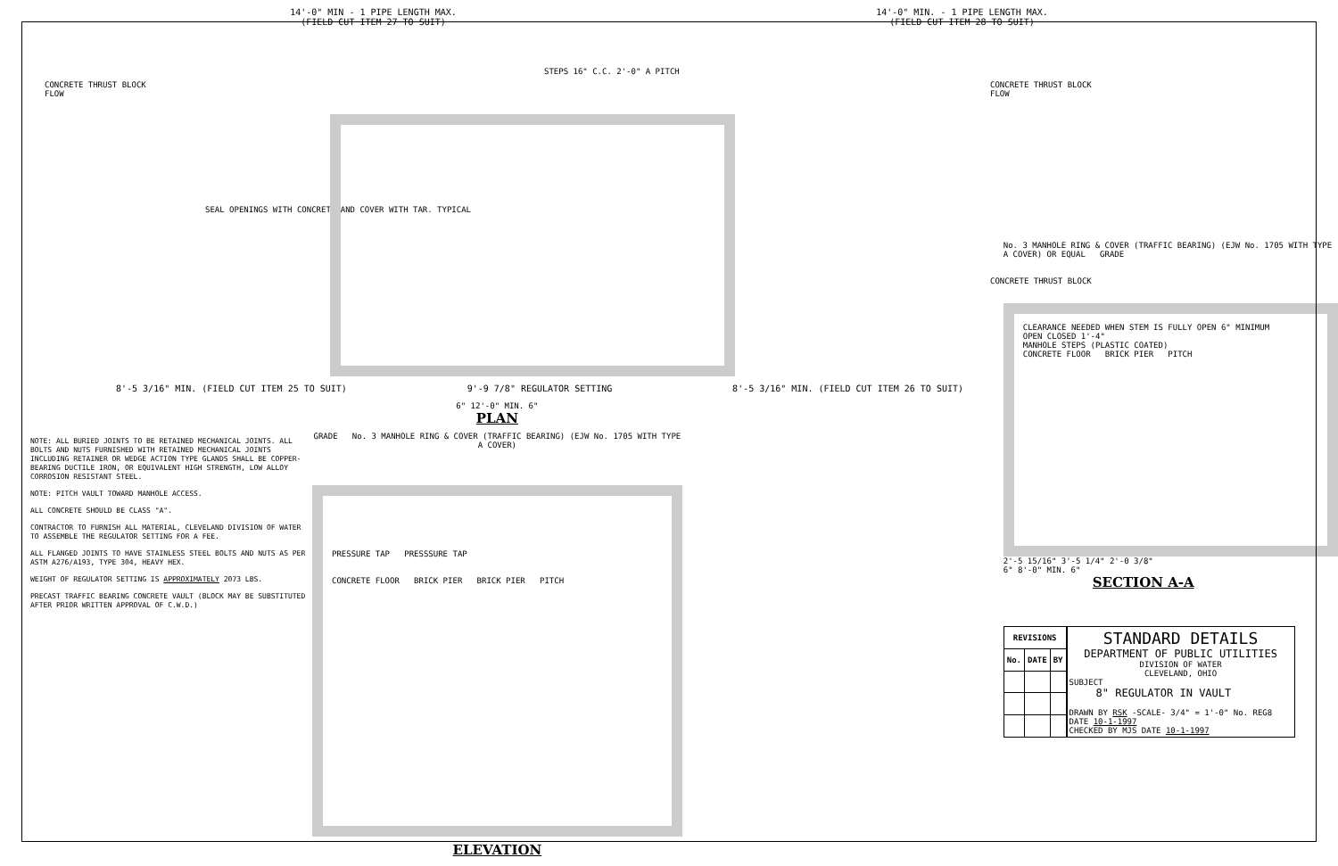14'-0" MIN - 1 PIPE LENGTH MAX.
(FIELD CUT ITEM 27 TO SUIT)
14'-0" MIN. - 1 PIPE LENGTH MAX.
(FIELD CUT ITEM 28 TO SUIT)
CONCRETE THRUST BLOCK
FLOW
STEPS 16" C.C. 2'-0" A PITCH
CONCRETE THRUST BLOCK
FLOW
SEAL OPENINGS WITH CONCRETE AND COVER WITH TAR. TYPICAL
CONCRETE THRUST BLOCK
8'-5 3/16" MIN. (FIELD CUT ITEM 25 TO SUIT) 9'-9 7/8" REGULATOR SETTING 8'-5 3/16" MIN. (FIELD CUT ITEM 26 TO SUIT)
NOTE: ALL BURIED JOINTS TO BE RETAINED MECHANICAL JOINTS. ALL BOLTS AND NUTS FURNISHED WITH RETAINED MECHANICAL JOINTS INCLUDING RETAINER OR WEDGE ACTION TYPE GLANDS SHALL BE COPPER-BEARING DUCTILE IRON, OR EQUIVALENT HIGH STRENGTH, LOW ALLOY CORROSION RESISTANT STEEL.
NOTE: PITCH VAULT TOWARD MANHOLE ACCESS.
ALL CONCRETE SHOULD BE CLASS "A".
CONTRACTOR TO FURNISH ALL MATERIAL, CLEVELAND DIVISION OF WATER TO ASSEMBLE THE REGULATOR SETTING FOR A FEE.
ALL FLANGED JOINTS TO HAVE STAINLESS STEEL BOLTS AND NUTS AS PER ASTM A276/A193, TYPE 304, HEAVY HEX.
WEIGHT OF REGULATOR SETTING IS APPROXIMATELY 2073 LBS.
PRECAST TRAFFIC BEARING CONCRETE VAULT (BLOCK MAY BE SUBSTITUTED AFTER PRIOR WRITTEN APPROVAL OF C.W.D.)
6" 12'-0" MIN. 6"
PLAN
GRADE No. 3 MANHOLE RING & COVER (TRAFFIC BEARING) (EJW No. 1705 WITH TYPE A COVER)
PRESSURE TAP PRESSSURE TAP
CONCRETE FLOOR BRICK PIER BRICK PIER PITCH
ELEVATION
No. 3 MANHOLE RING & COVER (TRAFFIC BEARING) (EJW No. 1705 WITH TYPE A COVER) OR EQUAL GRADE
CLEARANCE NEEDED WHEN STEM IS FULLY OPEN 6" MINIMUM
OPEN CLOSED 1'-4"
MANHOLE STEPS (PLASTIC COATED)
CONCRETE FLOOR BRICK PIER PITCH
2'-5 15/16" 3'-5 1/4" 2'-0 3/8"
6" 8'-0" MIN. 6"
SECTION A-A
| REVISIONS | | |
| --- | --- | --- |
| No. | DATE | BY |
STANDARD DETAILS
DEPARTMENT OF PUBLIC UTILITIES
DIVISION OF WATER
CLEVELAND, OHIO
SUBJECT
8" REGULATOR IN VAULT
DRAWN BY RSK -SCALE- 3/4" = 1'-0" No. REG8
DATE 10-1-1997
CHECKED BY MJS DATE 10-1-1997